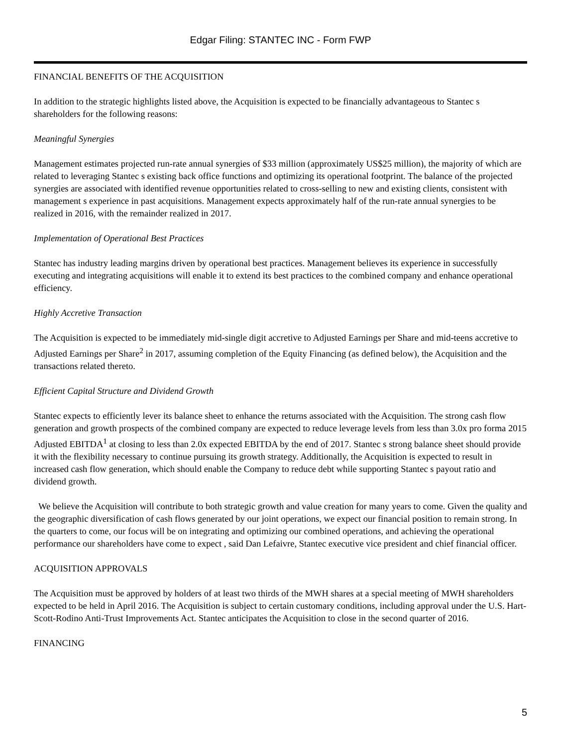Edgar Filing: STANTEC INC - Form FWP
FINANCIAL BENEFITS OF THE ACQUISITION
In addition to the strategic highlights listed above, the Acquisition is expected to be financially advantageous to Stantec s shareholders for the following reasons:
Meaningful Synergies
Management estimates projected run-rate annual synergies of $33 million (approximately US$25 million), the majority of which are related to leveraging Stantec s existing back office functions and optimizing its operational footprint. The balance of the projected synergies are associated with identified revenue opportunities related to cross-selling to new and existing clients, consistent with management s experience in past acquisitions. Management expects approximately half of the run-rate annual synergies to be realized in 2016, with the remainder realized in 2017.
Implementation of Operational Best Practices
Stantec has industry leading margins driven by operational best practices. Management believes its experience in successfully executing and integrating acquisitions will enable it to extend its best practices to the combined company and enhance operational efficiency.
Highly Accretive Transaction
The Acquisition is expected to be immediately mid-single digit accretive to Adjusted Earnings per Share and mid-teens accretive to Adjusted Earnings per Share<sup>2</sup> in 2017, assuming completion of the Equity Financing (as defined below), the Acquisition and the transactions related thereto.
Efficient Capital Structure and Dividend Growth
Stantec expects to efficiently lever its balance sheet to enhance the returns associated with the Acquisition. The strong cash flow generation and growth prospects of the combined company are expected to reduce leverage levels from less than 3.0x pro forma 2015 Adjusted EBITDA<sup>1</sup> at closing to less than 2.0x expected EBITDA by the end of 2017. Stantec s strong balance sheet should provide it with the flexibility necessary to continue pursuing its growth strategy. Additionally, the Acquisition is expected to result in increased cash flow generation, which should enable the Company to reduce debt while supporting Stantec s payout ratio and dividend growth.
We believe the Acquisition will contribute to both strategic growth and value creation for many years to come. Given the quality and the geographic diversification of cash flows generated by our joint operations, we expect our financial position to remain strong. In the quarters to come, our focus will be on integrating and optimizing our combined operations, and achieving the operational performance our shareholders have come to expect , said Dan Lefaivre, Stantec executive vice president and chief financial officer.
ACQUISITION APPROVALS
The Acquisition must be approved by holders of at least two thirds of the MWH shares at a special meeting of MWH shareholders expected to be held in April 2016. The Acquisition is subject to certain customary conditions, including approval under the U.S. Hart-Scott-Rodino Anti-Trust Improvements Act. Stantec anticipates the Acquisition to close in the second quarter of 2016.
FINANCING
5